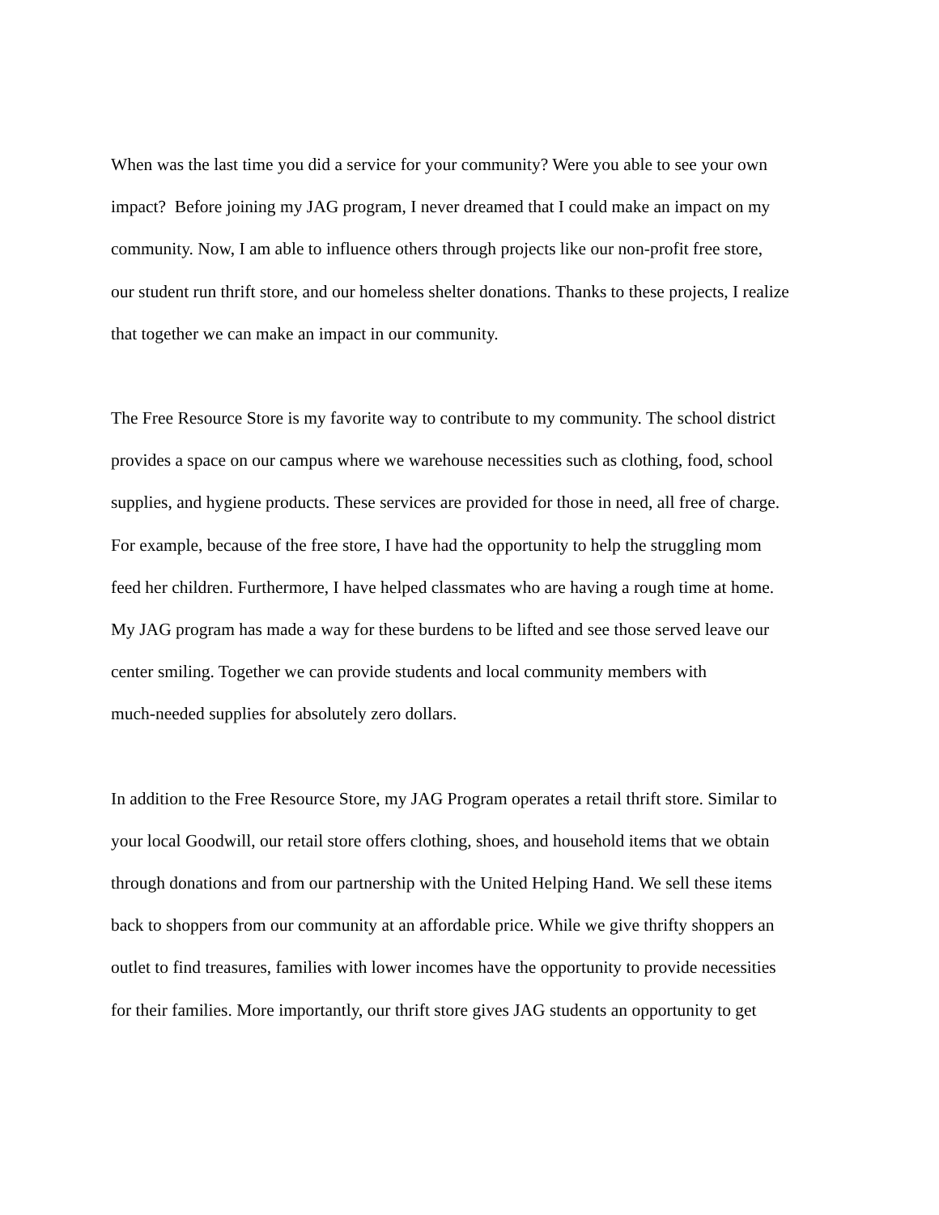When was the last time you did a service for your community? Were you able to see your own
impact? Before joining my JAG program, I never dreamed that I could make an impact on my
community. Now, I am able to influence others through projects like our non-profit free store,
our student run thrift store, and our homeless shelter donations. Thanks to these projects, I realize
that together we can make an impact in our community.
The Free Resource Store is my favorite way to contribute to my community. The school district
provides a space on our campus where we warehouse necessities such as clothing, food, school
supplies, and hygiene products. These services are provided for those in need, all free of charge.
For example, because of the free store, I have had the opportunity to help the struggling mom
feed her children. Furthermore, I have helped classmates who are having a rough time at home.
My JAG program has made a way for these burdens to be lifted and see those served leave our
center smiling. Together we can provide students and local community members with
much-needed supplies for absolutely zero dollars.
In addition to the Free Resource Store, my JAG Program operates a retail thrift store. Similar to
your local Goodwill, our retail store offers clothing, shoes, and household items that we obtain
through donations and from our partnership with the United Helping Hand. We sell these items
back to shoppers from our community at an affordable price. While we give thrifty shoppers an
outlet to find treasures, families with lower incomes have the opportunity to provide necessities
for their families. More importantly, our thrift store gives JAG students an opportunity to get